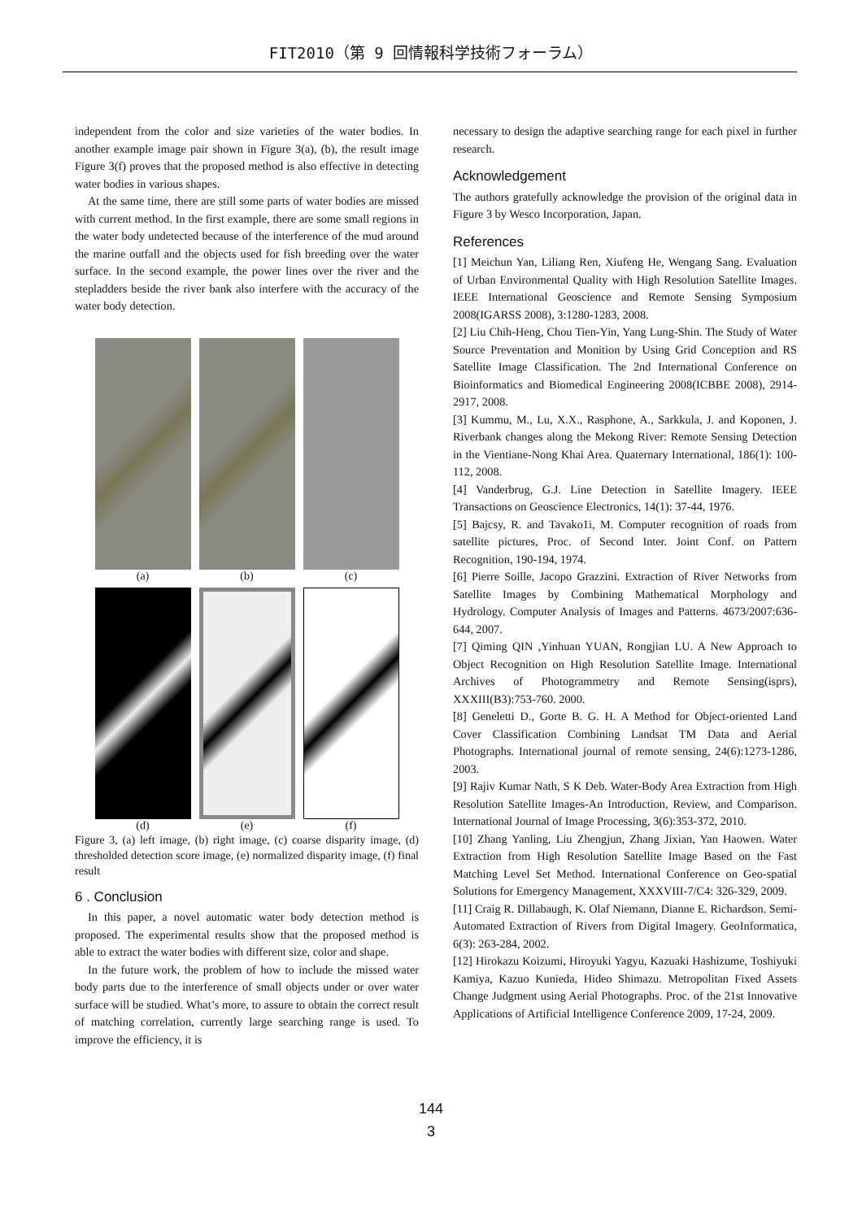FIT2010（第 9 回情報科学技術フォーラム）
independent from the color and size varieties of the water bodies. In another example image pair shown in Figure 3(a), (b), the result image Figure 3(f) proves that the proposed method is also effective in detecting water bodies in various shapes.
At the same time, there are still some parts of water bodies are missed with current method. In the first example, there are some small regions in the water body undetected because of the interference of the mud around the marine outfall and the objects used for fish breeding over the water surface. In the second example, the power lines over the river and the stepladders beside the river bank also interfere with the accuracy of the water body detection.
(a) (b) (c)
(d) (e) (f)
Figure 3, (a) left image, (b) right image, (c) coarse disparity image, (d) thresholded detection score image, (e) normalized disparity image, (f) final result
6 . Conclusion
In this paper, a novel automatic water body detection method is proposed. The experimental results show that the proposed method is able to extract the water bodies with different size, color and shape.
In the future work, the problem of how to include the missed water body parts due to the interference of small objects under or over water surface will be studied. What’s more, to assure to obtain the correct result of matching correlation, currently large searching range is used. To improve the efficiency, it is
necessary to design the adaptive searching range for each pixel in further research.
Acknowledgement
The authors gratefully acknowledge the provision of the original data in Figure 3 by Wesco Incorporation, Japan.
References
[1] Meichun Yan, Liliang Ren, Xiufeng He, Wengang Sang. Evaluation of Urban Environmental Quality with High Resolution Satellite Images. IEEE International Geoscience and Remote Sensing Symposium 2008(IGARSS 2008), 3:1280-1283, 2008.
[2] Liu Chih-Heng, Chou Tien-Yin, Yang Lung-Shin. The Study of Water Source Preventation and Monition by Using Grid Conception and RS Satellite Image Classification. The 2nd International Conference on Bioinformatics and Biomedical Engineering 2008(ICBBE 2008), 2914-2917, 2008.
[3] Kummu, M., Lu, X.X., Rasphone, A., Sarkkula, J. and Koponen, J. Riverbank changes along the Mekong River: Remote Sensing Detection in the Vientiane-Nong Khai Area. Quaternary International, 186(1): 100-112, 2008.
[4] Vanderbrug, G.J. Line Detection in Satellite Imagery. IEEE Transactions on Geoscience Electronics, 14(1): 37-44, 1976.
[5] Bajcsy, R. and Tavako1i, M. Computer recognition of roads from satellite pictures, Proc. of Second Inter. Joint Conf. on Pattern Recognition, 190-194, 1974.
[6] Pierre Soille, Jacopo Grazzini. Extraction of River Networks from Satellite Images by Combining Mathematical Morphology and Hydrology. Computer Analysis of Images and Patterns. 4673/2007:636-644, 2007.
[7] Qiming QIN ,Yinhuan YUAN, Rongjian LU. A New Approach to Object Recognition on High Resolution Satellite Image. International Archives of Photogrammetry and Remote Sensing(isprs), XXXIII(B3):753-760. 2000.
[8] Geneletti D., Gorte B. G. H. A Method for Object-oriented Land Cover Classification Combining Landsat TM Data and Aerial Photographs. International journal of remote sensing, 24(6):1273-1286, 2003.
[9] Rajiv Kumar Nath, S K Deb. Water-Body Area Extraction from High Resolution Satellite Images-An Introduction, Review, and Comparison. International Journal of Image Processing, 3(6):353-372, 2010.
[10] Zhang Yanling, Liu Zhengjun, Zhang Jixian, Yan Haowen. Water Extraction from High Resolution Satellite Image Based on the Fast Matching Level Set Method. International Conference on Geo-spatial Solutions for Emergency Management, XXXVIII-7/C4: 326-329, 2009.
[11] Craig R. Dillabaugh, K. Olaf Niemann, Dianne E. Richardson. Semi-Automated Extraction of Rivers from Digital Imagery. GeoInformatica, 6(3): 263-284, 2002.
[12] Hirokazu Koizumi, Hiroyuki Yagyu, Kazuaki Hashizume, Toshiyuki Kamiya, Kazuo Kunieda, Hideo Shimazu. Metropolitan Fixed Assets Change Judgment using Aerial Photographs. Proc. of the 21st Innovative Applications of Artificial Intelligence Conference 2009, 17-24, 2009.
144
3